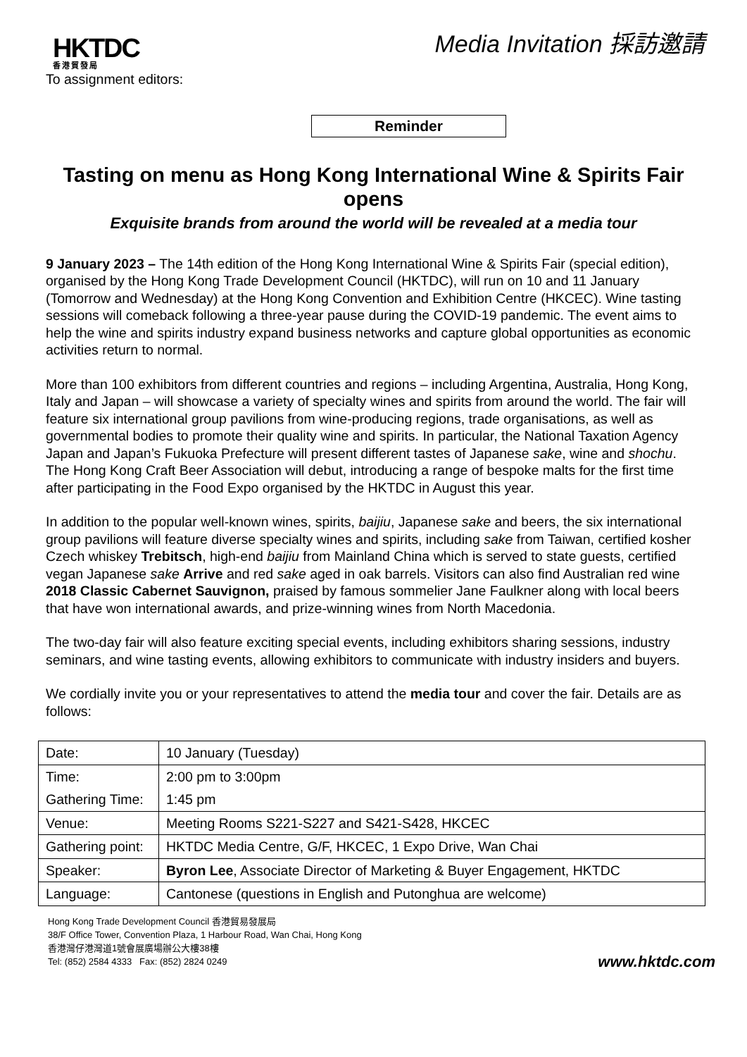HKTDC
香港貿發局
Media Invitation 採訪邀請
To assignment editors:
Reminder
Tasting on menu as Hong Kong International Wine & Spirits Fair opens
Exquisite brands from around the world will be revealed at a media tour
9 January 2023 – The 14th edition of the Hong Kong International Wine & Spirits Fair (special edition), organised by the Hong Kong Trade Development Council (HKTDC), will run on 10 and 11 January (Tomorrow and Wednesday) at the Hong Kong Convention and Exhibition Centre (HKCEC). Wine tasting sessions will comeback following a three-year pause during the COVID-19 pandemic. The event aims to help the wine and spirits industry expand business networks and capture global opportunities as economic activities return to normal.
More than 100 exhibitors from different countries and regions – including Argentina, Australia, Hong Kong, Italy and Japan – will showcase a variety of specialty wines and spirits from around the world. The fair will feature six international group pavilions from wine-producing regions, trade organisations, as well as governmental bodies to promote their quality wine and spirits. In particular, the National Taxation Agency Japan and Japan’s Fukuoka Prefecture will present different tastes of Japanese sake, wine and shochu. The Hong Kong Craft Beer Association will debut, introducing a range of bespoke malts for the first time after participating in the Food Expo organised by the HKTDC in August this year.
In addition to the popular well-known wines, spirits, baijiu, Japanese sake and beers, the six international group pavilions will feature diverse specialty wines and spirits, including sake from Taiwan, certified kosher Czech whiskey Trebitsch, high-end baijiu from Mainland China which is served to state guests, certified vegan Japanese sake Arrive and red sake aged in oak barrels. Visitors can also find Australian red wine 2018 Classic Cabernet Sauvignon, praised by famous sommelier Jane Faulkner along with local beers that have won international awards, and prize-winning wines from North Macedonia.
The two-day fair will also feature exciting special events, including exhibitors sharing sessions, industry seminars, and wine tasting events, allowing exhibitors to communicate with industry insiders and buyers.
We cordially invite you or your representatives to attend the media tour and cover the fair. Details are as follows:
| Date: | 10 January (Tuesday) |
| Time: | 2:00 pm to 3:00pm |
| Gathering Time: | 1:45 pm |
| Venue: | Meeting Rooms S221-S227 and S421-S428, HKCEC |
| Gathering point: | HKTDC Media Centre, G/F, HKCEC, 1 Expo Drive, Wan Chai |
| Speaker: | Byron Lee , Associate Director of Marketing & Buyer Engagement, HKTDC |
| Language: | Cantonese (questions in English and Putonghua are welcome) |
Hong Kong Trade Development Council 香港貿易發展局
38/F Office Tower, Convention Plaza, 1 Harbour Road, Wan Chai, Hong Kong
香港灣仔港灣道1號會展廣場辦公大樓38樓
Tel: (852) 2584 4333 Fax: (852) 2824 0249
www.hktdc.com